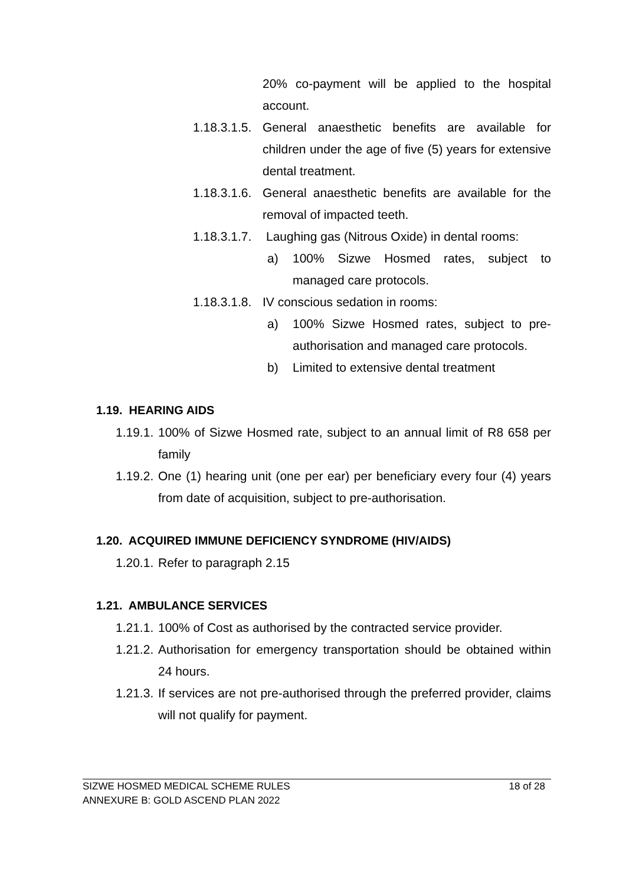20% co-payment will be applied to the hospital account.
1.18.3.1.5.
General anaesthetic benefits are available for children under the age of five (5) years for extensive dental treatment.
1.18.3.1.6.
General anaesthetic benefits are available for the removal of impacted teeth.
1.18.3.1.7.
Laughing gas (Nitrous Oxide) in dental rooms:
a) 100% Sizwe Hosmed rates, subject to managed care protocols.
1.18.3.1.8.
IV conscious sedation in rooms:
a) 100% Sizwe Hosmed rates, subject to pre-authorisation and managed care protocols.
b) Limited to extensive dental treatment
1.19. HEARING AIDS
1.19.1.
100% of Sizwe Hosmed rate, subject to an annual limit of R8 658 per family
1.19.2.
One (1) hearing unit (one per ear) per beneficiary every four (4) years from date of acquisition, subject to pre-authorisation.
1.20. ACQUIRED IMMUNE DEFICIENCY SYNDROME (HIV/AIDS)
1.20.1.
Refer to paragraph 2.15
1.21. AMBULANCE SERVICES
1.21.1.
100% of Cost as authorised by the contracted service provider.
1.21.2.
Authorisation for emergency transportation should be obtained within 24 hours.
1.21.3.
If services are not pre-authorised through the preferred provider, claims will not qualify for payment.
SIZWE HOSMED MEDICAL SCHEME RULES 18 of 28
ANNEXURE B: GOLD ASCEND PLAN 2022